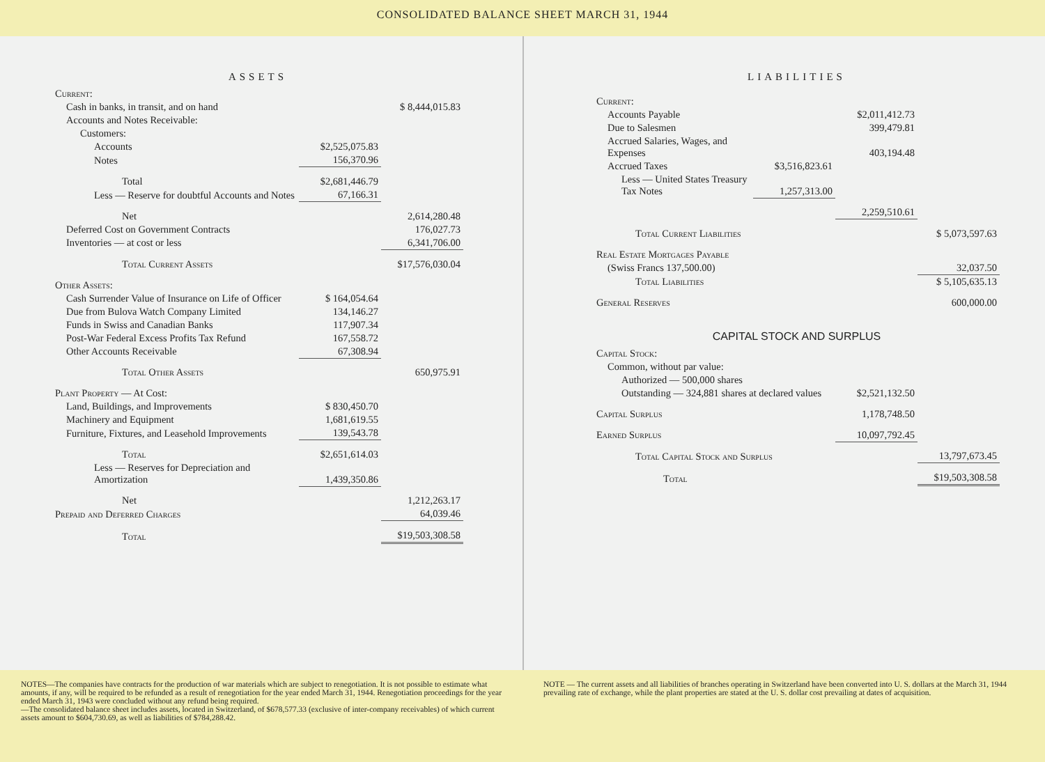CONSOLIDATED BALANCE SHEET MARCH 31, 1944
ASSETS
| Current: | | |
| Cash in banks, in transit, and on hand | | $ 8,444,015.83 |
| Accounts and Notes Receivable: | | |
| Customers: | | |
| Accounts | $2,525,075.83 | |
| Notes | 156,370.96 | |
| Total | $2,681,446.79 | |
| Less — Reserve for doubtful Accounts and Notes | 67,166.31 | |
| Net | | 2,614,280.48 |
| Deferred Cost on Government Contracts | | 176,027.73 |
| Inventories — at cost or less | | 6,341,706.00 |
| Total Current Assets | | $17,576,030.04 |
| Other Assets: | | |
| Cash Surrender Value of Insurance on Life of Officer | $ 164,054.64 | |
| Due from Bulova Watch Company Limited | 134,146.27 | |
| Funds in Swiss and Canadian Banks | 117,907.34 | |
| Post-War Federal Excess Profits Tax Refund | 167,558.72 | |
| Other Accounts Receivable | 67,308.94 | |
| Total Other Assets | | 650,975.91 |
| Plant Property — At Cost: | | |
| Land, Buildings, and Improvements | $ 830,450.70 | |
| Machinery and Equipment | 1,681,619.55 | |
| Furniture, Fixtures, and Leasehold Improvements | 139,543.78 | |
| Total | $2,651,614.03 | |
| Less — Reserves for Depreciation and Amortization | 1,439,350.86 | |
| Net | | 1,212,263.17 |
| Prepaid and Deferred Charges | | 64,039.46 |
| Total | | $19,503,308.58 |
LIABILITIES
| Current: | | | |
| Accounts Payable | | $2,011,412.73 | |
| Due to Salesmen | | 399,479.81 | |
| Accrued Salaries, Wages, and Expenses | | 403,194.48 | |
| Accrued Taxes | $3,516,823.61 | | |
| Less — United States Treasury Tax Notes | 1,257,313.00 | | |
| | | 2,259,510.61 | |
| Total Current Liabilities | | | $ 5,073,597.63 |
| Real Estate Mortgages Payable | | | |
| (Swiss Francs 137,500.00) | | | 32,037.50 |
| Total Liabilities | | | $ 5,105,635.13 |
| General Reserves | | | 600,000.00 |
CAPITAL STOCK AND SURPLUS
| Capital Stock: | | | |
| Common, without par value: | | | |
| Authorized — 500,000 shares | | | |
| Outstanding — 324,881 shares at declared values | | $2,521,132.50 | |
| Capital Surplus | | 1,178,748.50 | |
| Earned Surplus | | 10,097,792.45 | |
| Total Capital Stock and Surplus | | | 13,797,673.45 |
| Total | | | $19,503,308.58 |
NOTES—The companies have contracts for the production of war materials which are subject to renegotiation. It is not possible to estimate what amounts, if any, will be required to be refunded as a result of renegotiation for the year ended March 31, 1944. Renegotiation proceedings for the year ended March 31, 1943 were concluded without any refund being required.
—The consolidated balance sheet includes assets, located in Switzerland, of $678,577.33 (exclusive of inter-company receivables) of which current assets amount to $604,730.69, as well as liabilities of $784,288.42.
NOTE — The current assets and all liabilities of branches operating in Switzerland have been converted into U. S. dollars at the March 31, 1944 prevailing rate of exchange, while the plant properties are stated at the U. S. dollar cost prevailing at dates of acquisition.